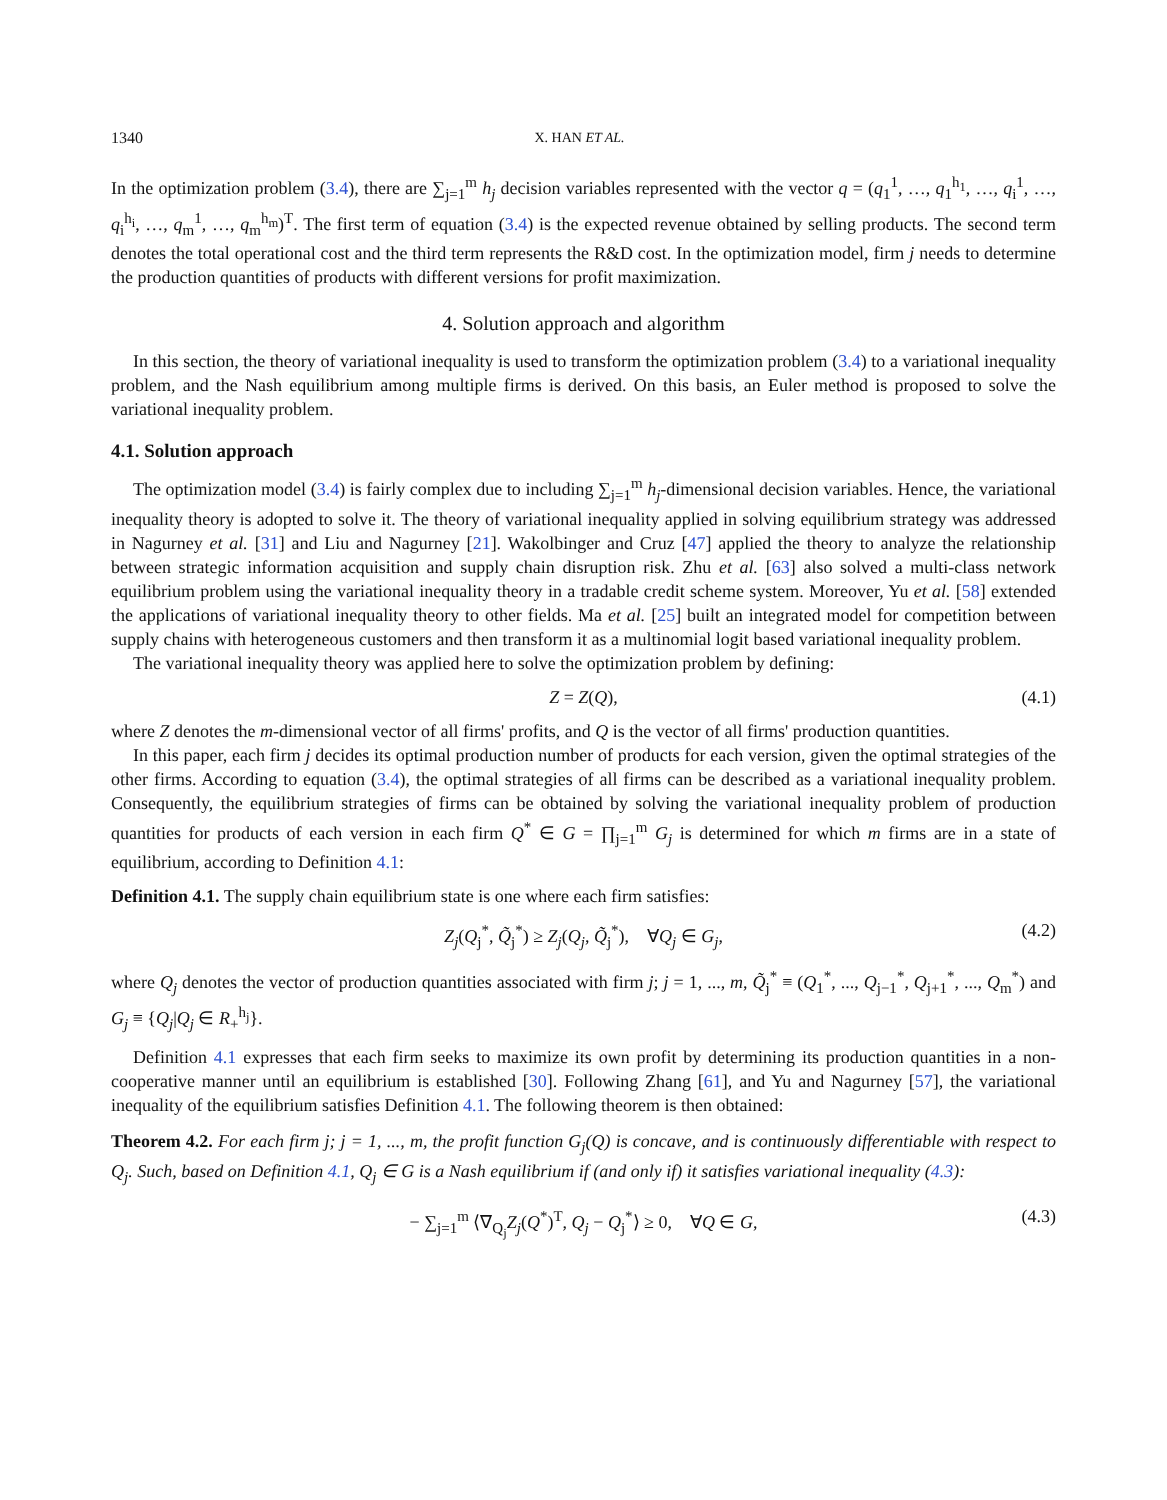1340 X. HAN ET AL.
In the optimization problem (3.4), there are ∑<sub>j=1</sub><sup>m</sup> h<sub>j</sub> decision variables represented with the vector q = (q<sub>1</sub><sup>1</sup>, …, q<sub>1</sub><sup>h<sub>1</sub></sup>, …, q<sub>i</sub><sup>1</sup>, …, q<sub>i</sub><sup>h<sub>i</sub></sup>, …, q<sub>m</sub><sup>1</sup>, …, q<sub>m</sub><sup>h<sub>m</sub></sup>)<sup>T</sup>. The first term of equation (3.4) is the expected revenue obtained by selling products. The second term denotes the total operational cost and the third term represents the R&D cost. In the optimization model, firm j needs to determine the production quantities of products with different versions for profit maximization.
4. Solution approach and algorithm
In this section, the theory of variational inequality is used to transform the optimization problem (3.4) to a variational inequality problem, and the Nash equilibrium among multiple firms is derived. On this basis, an Euler method is proposed to solve the variational inequality problem.
4.1. Solution approach
The optimization model (3.4) is fairly complex due to including ∑<sub>j=1</sub><sup>m</sup> h<sub>j</sub>-dimensional decision variables. Hence, the variational inequality theory is adopted to solve it. The theory of variational inequality applied in solving equilibrium strategy was addressed in Nagurney et al. [31] and Liu and Nagurney [21]. Wakolbinger and Cruz [47] applied the theory to analyze the relationship between strategic information acquisition and supply chain disruption risk. Zhu et al. [63] also solved a multi-class network equilibrium problem using the variational inequality theory in a tradable credit scheme system. Moreover, Yu et al. [58] extended the applications of variational inequality theory to other fields. Ma et al. [25] built an integrated model for competition between supply chains with heterogeneous customers and then transform it as a multinomial logit based variational inequality problem.
The variational inequality theory was applied here to solve the optimization problem by defining:
Z = Z(Q), (4.1)
where Z denotes the m-dimensional vector of all firms' profits, and Q is the vector of all firms' production quantities.
In this paper, each firm j decides its optimal production number of products for each version, given the optimal strategies of the other firms. According to equation (3.4), the optimal strategies of all firms can be described as a variational inequality problem. Consequently, the equilibrium strategies of firms can be obtained by solving the variational inequality problem of production quantities for products of each version in each firm Q<sup>*</sup> ∈ G = ∏<sub>j=1</sub><sup>m</sup> G<sub>j</sub> is determined for which m firms are in a state of equilibrium, according to Definition 4.1:
Definition 4.1. The supply chain equilibrium state is one where each firm satisfies:
Z<sub>j</sub>(Q<sub>j</sub><sup>*</sup>, Q̃<sub>j</sub><sup>*</sup>) ≥ Z<sub>j</sub>(Q<sub>j</sub>, Q̃<sub>j</sub><sup>*</sup>), ∀Q<sub>j</sub> ∈ G<sub>j</sub>, (4.2)
where Q<sub>j</sub> denotes the vector of production quantities associated with firm j; j = 1, ..., m, Q̃<sub>j</sub><sup>*</sup> ≡ (Q<sub>1</sub><sup>*</sup>, ..., Q<sub>j−1</sub><sup>*</sup>, Q<sub>j+1</sub><sup>*</sup>, ..., Q<sub>m</sub><sup>*</sup>) and G<sub>j</sub> ≡ {Q<sub>j</sub>|Q<sub>j</sub> ∈ R<sub>+</sub><sup>h<sub>j</sub></sup>}.
Definition 4.1 expresses that each firm seeks to maximize its own profit by determining its production quantities in a non-cooperative manner until an equilibrium is established [30]. Following Zhang [61], and Yu and Nagurney [57], the variational inequality of the equilibrium satisfies Definition 4.1. The following theorem is then obtained:
Theorem 4.2. For each firm j; j = 1, ..., m, the profit function G<sub>j</sub>(Q) is concave, and is continuously differentiable with respect to Q<sub>j</sub>. Such, based on Definition 4.1, Q<sub>j</sub> ∈ G is a Nash equilibrium if (and only if) it satisfies variational inequality (4.3):
− ∑<sub>j=1</sub><sup>m</sup> ⟨∇<sub>Q<sub>j</sub></sub>Z<sub>j</sub>(Q<sup>*</sup>)<sup>T</sup>, Q<sub>j</sub> − Q<sub>j</sub><sup>*</sup>⟩ ≥ 0, ∀Q ∈ G, (4.3)